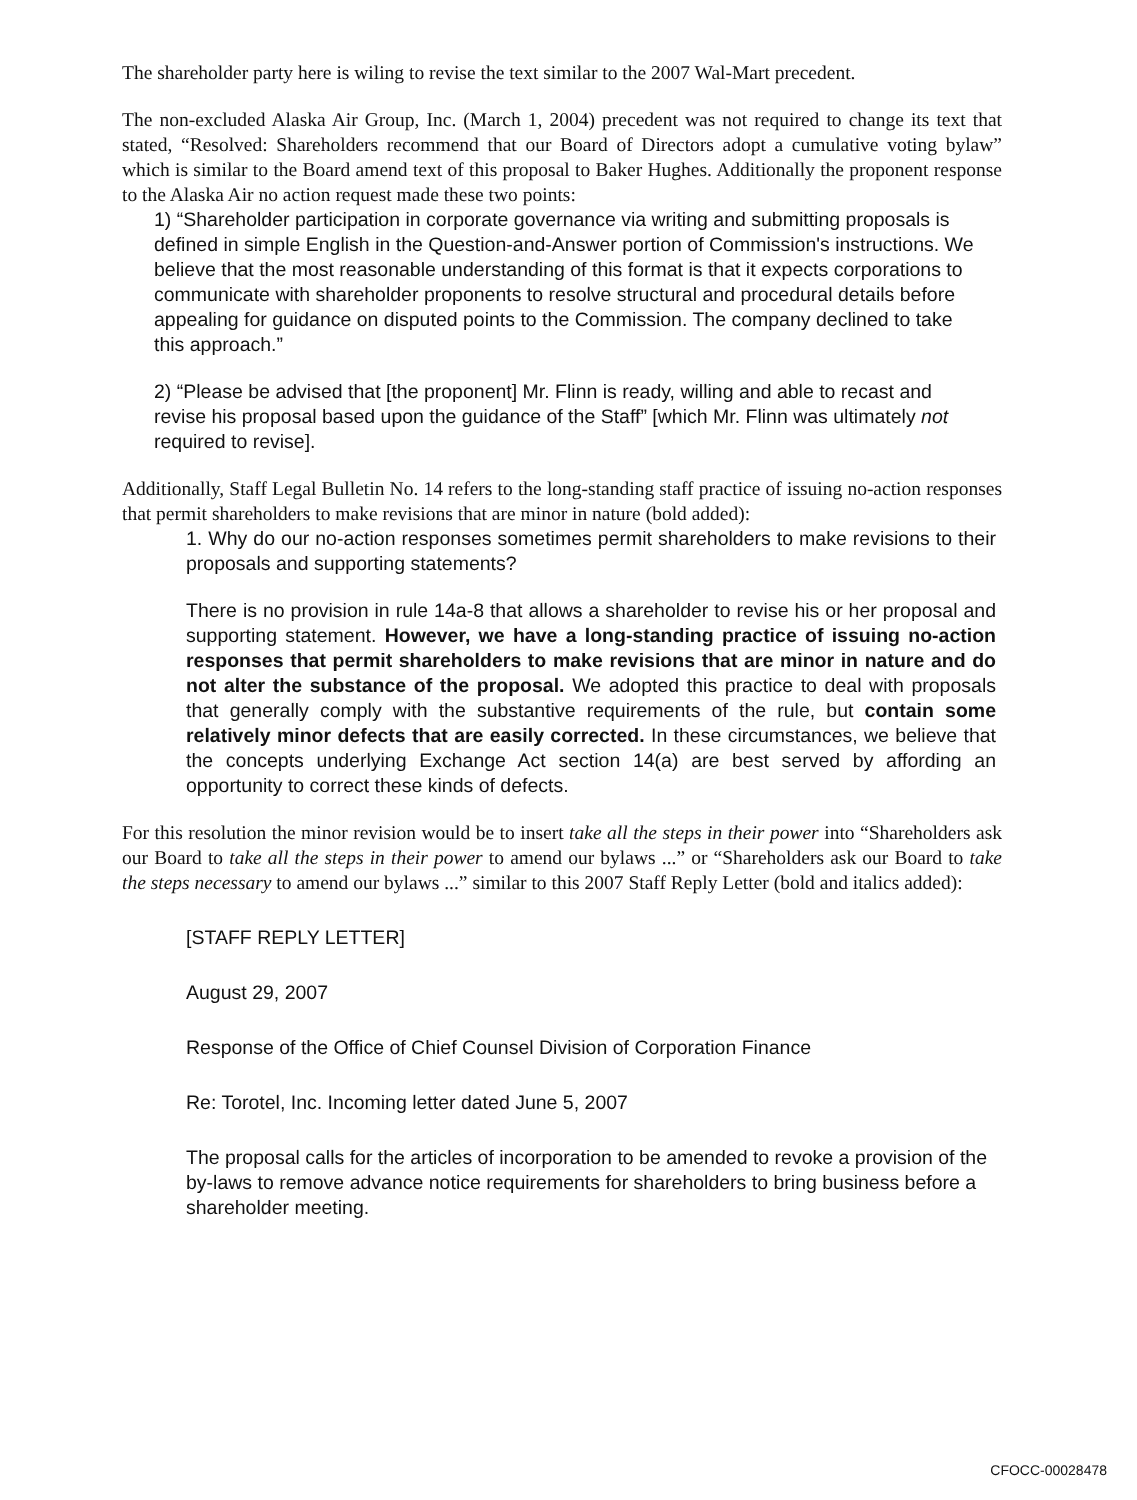The shareholder party here is wiling to revise the text similar to the 2007 Wal-Mart precedent.
The non-excluded Alaska Air Group, Inc. (March 1, 2004) precedent was not required to change its text that stated, “Resolved: Shareholders recommend that our Board of Directors adopt a cumulative voting bylaw” which is similar to the Board amend text of this proposal to Baker Hughes. Additionally the proponent response to the Alaska Air no action request made these two points:
1) “Shareholder participation in corporate governance via writing and submitting proposals is defined in simple English in the Question-and-Answer portion of Commission's instructions. We believe that the most reasonable understanding of this format is that it expects corporations to communicate with shareholder proponents to resolve structural and procedural details before appealing for guidance on disputed points to the Commission. The company declined to take this approach.”
2) “Please be advised that [the proponent] Mr. Flinn is ready, willing and able to recast and revise his proposal based upon the guidance of the Staff” [which Mr. Flinn was ultimately not required to revise].
Additionally, Staff Legal Bulletin No. 14 refers to the long-standing staff practice of issuing no-action responses that permit shareholders to make revisions that are minor in nature (bold added):
1. Why do our no-action responses sometimes permit shareholders to make revisions to their proposals and supporting statements?
There is no provision in rule 14a-8 that allows a shareholder to revise his or her proposal and supporting statement. However, we have a long-standing practice of issuing no-action responses that permit shareholders to make revisions that are minor in nature and do not alter the substance of the proposal. We adopted this practice to deal with proposals that generally comply with the substantive requirements of the rule, but contain some relatively minor defects that are easily corrected. In these circumstances, we believe that the concepts underlying Exchange Act section 14(a) are best served by affording an opportunity to correct these kinds of defects.
For this resolution the minor revision would be to insert take all the steps in their power into “Shareholders ask our Board to take all the steps in their power to amend our bylaws ...” or “Shareholders ask our Board to take the steps necessary to amend our bylaws ...” similar to this 2007 Staff Reply Letter (bold and italics added):
[STAFF REPLY LETTER]
August 29, 2007
Response of the Office of Chief Counsel Division of Corporation Finance
Re: Torotel, Inc. Incoming letter dated June 5, 2007
The proposal calls for the articles of incorporation to be amended to revoke a provision of the by-laws to remove advance notice requirements for shareholders to bring business before a shareholder meeting.
CFOCC-00028478